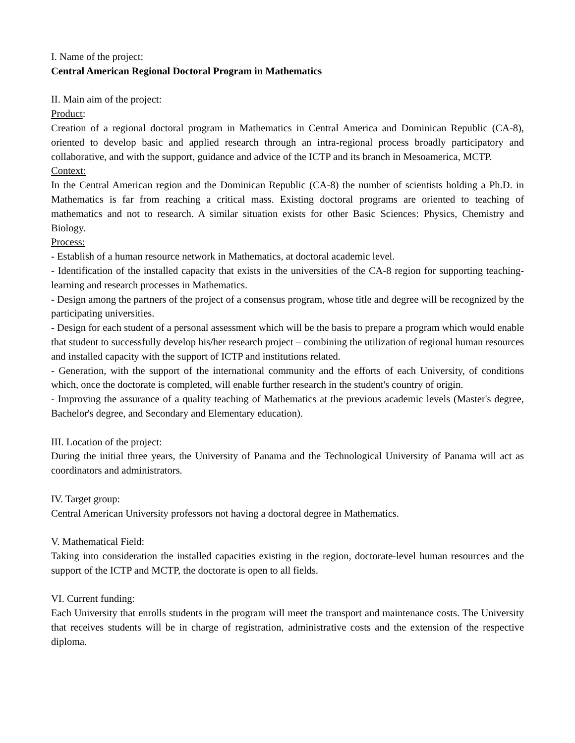I. Name of the project:
Central American Regional Doctoral Program in Mathematics
II. Main aim of the project:
Product:
Creation of a regional doctoral program in Mathematics in Central America and Dominican Republic (CA-8), oriented to develop basic and applied research through an intra-regional process broadly participatory and collaborative, and with the support, guidance and advice of the ICTP and its branch in Mesoamerica, MCTP.
Context:
In the Central American region and the Dominican Republic (CA-8) the number of scientists holding a Ph.D. in Mathematics is far from reaching a critical mass. Existing doctoral programs are oriented to teaching of mathematics and not to research. A similar situation exists for other Basic Sciences: Physics, Chemistry and Biology.
Process:
- Establish of a human resource network in Mathematics, at doctoral academic level.
- Identification of the installed capacity that exists in the universities of the CA-8 region for supporting teaching-learning and research processes in Mathematics.
- Design among the partners of the project of a consensus program, whose title and degree will be recognized by the participating universities.
- Design for each student of a personal assessment which will be the basis to prepare a program which would enable that student to successfully develop his/her research project – combining the utilization of regional human resources and installed capacity with the support of ICTP and institutions related.
- Generation, with the support of the international community and the efforts of each University, of conditions which, once the doctorate is completed, will enable further research in the student's country of origin.
- Improving the assurance of a quality teaching of Mathematics at the previous academic levels (Master's degree, Bachelor's degree, and Secondary and Elementary education).
III. Location of the project:
During the initial three years, the University of Panama and the Technological University of Panama will act as coordinators and administrators.
IV. Target group:
Central American University professors not having a doctoral degree in Mathematics.
V. Mathematical Field:
Taking into consideration the installed capacities existing in the region, doctorate-level human resources and the support of the ICTP and MCTP, the doctorate is open to all fields.
VI. Current funding:
Each University that enrolls students in the program will meet the transport and maintenance costs. The University that receives students will be in charge of registration, administrative costs and the extension of the respective diploma.